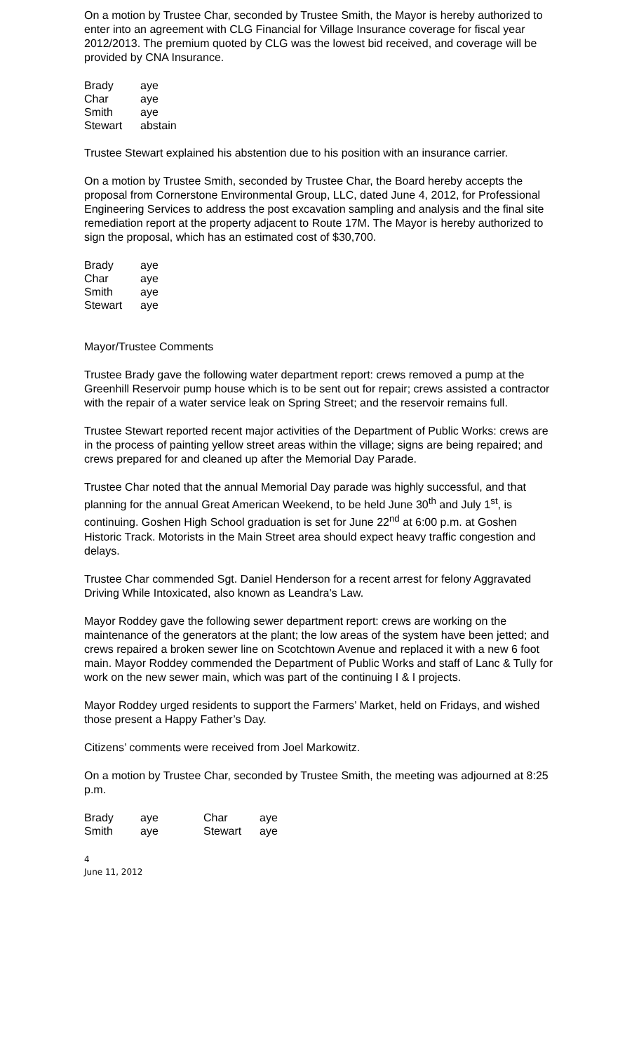On a motion by Trustee Char, seconded by Trustee Smith, the Mayor is hereby authorized to enter into an agreement with CLG Financial for Village Insurance coverage for fiscal year 2012/2013. The premium quoted by CLG was the lowest bid received, and coverage will be provided by CNA Insurance.
| Brady | aye |
| Char | aye |
| Smith | aye |
| Stewart | abstain |
Trustee Stewart explained his abstention due to his position with an insurance carrier.
On a motion by Trustee Smith, seconded by Trustee Char, the Board hereby accepts the proposal from Cornerstone Environmental Group, LLC, dated June 4, 2012, for Professional Engineering Services to address the post excavation sampling and analysis and the final site remediation report at the property adjacent to Route 17M. The Mayor is hereby authorized to sign the proposal, which has an estimated cost of $30,700.
| Brady | aye |
| Char | aye |
| Smith | aye |
| Stewart | aye |
Mayor/Trustee Comments
Trustee Brady gave the following water department report: crews removed a pump at the Greenhill Reservoir pump house which is to be sent out for repair; crews assisted a contractor with the repair of a water service leak on Spring Street; and the reservoir remains full.
Trustee Stewart reported recent major activities of the Department of Public Works: crews are in the process of painting yellow street areas within the village; signs are being repaired; and crews prepared for and cleaned up after the Memorial Day Parade.
Trustee Char noted that the annual Memorial Day parade was highly successful, and that planning for the annual Great American Weekend, to be held June 30<sup>th</sup> and July 1<sup>st</sup>, is continuing. Goshen High School graduation is set for June 22<sup>nd</sup> at 6:00 p.m. at Goshen Historic Track. Motorists in the Main Street area should expect heavy traffic congestion and delays.
Trustee Char commended Sgt. Daniel Henderson for a recent arrest for felony Aggravated Driving While Intoxicated, also known as Leandra’s Law.
Mayor Roddey gave the following sewer department report: crews are working on the maintenance of the generators at the plant; the low areas of the system have been jetted; and crews repaired a broken sewer line on Scotchtown Avenue and replaced it with a new 6 foot main. Mayor Roddey commended the Department of Public Works and staff of Lanc & Tully for work on the new sewer main, which was part of the continuing I & I projects.
Mayor Roddey urged residents to support the Farmers’ Market, held on Fridays, and wished those present a Happy Father’s Day.
Citizens’ comments were received from Joel Markowitz.
On a motion by Trustee Char, seconded by Trustee Smith, the meeting was adjourned at 8:25 p.m.
| Brady | aye | Char | aye |
| Smith | aye | Stewart | aye |
4
June 11, 2012